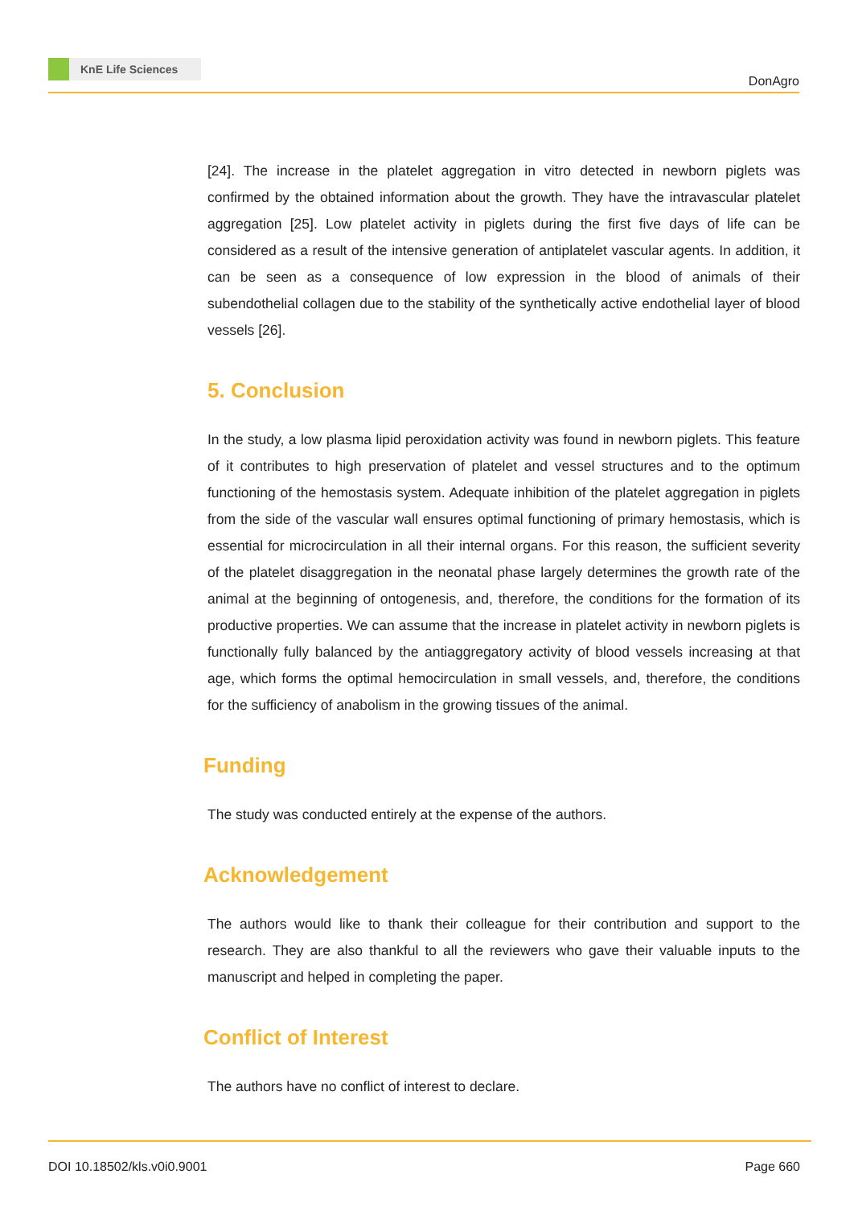KnE Life Sciences
DonAgro
[24]. The increase in the platelet aggregation in vitro detected in newborn piglets was confirmed by the obtained information about the growth. They have the intravascular platelet aggregation [25]. Low platelet activity in piglets during the first five days of life can be considered as a result of the intensive generation of antiplatelet vascular agents. In addition, it can be seen as a consequence of low expression in the blood of animals of their subendothelial collagen due to the stability of the synthetically active endothelial layer of blood vessels [26].
5. Conclusion
In the study, a low plasma lipid peroxidation activity was found in newborn piglets. This feature of it contributes to high preservation of platelet and vessel structures and to the optimum functioning of the hemostasis system. Adequate inhibition of the platelet aggregation in piglets from the side of the vascular wall ensures optimal functioning of primary hemostasis, which is essential for microcirculation in all their internal organs. For this reason, the sufficient severity of the platelet disaggregation in the neonatal phase largely determines the growth rate of the animal at the beginning of ontogenesis, and, therefore, the conditions for the formation of its productive properties. We can assume that the increase in platelet activity in newborn piglets is functionally fully balanced by the antiaggregatory activity of blood vessels increasing at that age, which forms the optimal hemocirculation in small vessels, and, therefore, the conditions for the sufficiency of anabolism in the growing tissues of the animal.
Funding
The study was conducted entirely at the expense of the authors.
Acknowledgement
The authors would like to thank their colleague for their contribution and support to the research. They are also thankful to all the reviewers who gave their valuable inputs to the manuscript and helped in completing the paper.
Conflict of Interest
The authors have no conflict of interest to declare.
DOI 10.18502/kls.v0i0.9001 Page 660